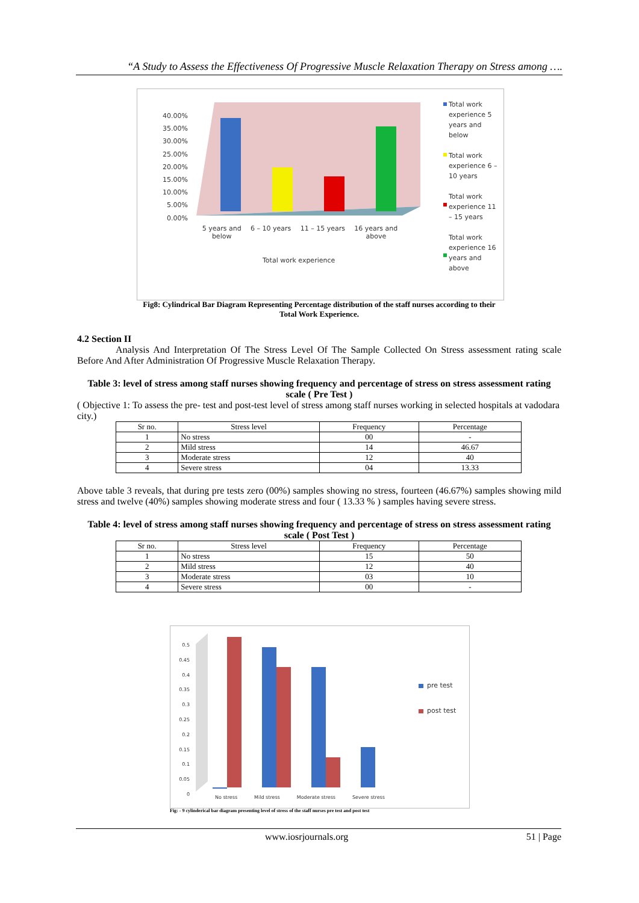“A Study to Assess the Effectiveness Of Progressive Muscle Relaxation Therapy on Stress among ….
40.00% 35.00% 30.00% 25.00% 20.00% 15.00% 10.00% 5.00% 0.00%
5 years and
below 6 – 10 years 11 – 15 years 16 years and
above
Total work experience
Total work experience 5 years and below
Total work experience 6 – 10 years
Total work experience 11 – 15 years
Total work experience 16 years and above
Fig8: Cylindrical Bar Diagram Representing Percentage distribution of the staff nurses according to their
Total Work Experience.
4.2 Section II
Analysis And Interpretation Of The Stress Level Of The Sample Collected On Stress assessment rating scale Before And After Administration Of Progressive Muscle Relaxation Therapy.
Table 3: level of stress among staff nurses showing frequency and percentage of stress on stress assessment rating scale ( Pre Test )
( Objective 1: To assess the pre- test and post-test level of stress among staff nurses working in selected hospitals at vadodara city.)
| Sr no. | Stress level | Frequency | Percentage |
| --- | --- | --- | --- |
| 1 | No stress | 00 | - |
| 2 | Mild stress | 14 | 46.67 |
| 3 | Moderate stress | 12 | 40 |
| 4 | Severe stress | 04 | 13.33 |
Above table 3 reveals, that during pre tests zero (00%) samples showing no stress, fourteen (46.67%) samples showing mild stress and twelve (40%) samples showing moderate stress and four ( 13.33 % ) samples having severe stress.
Table 4: level of stress among staff nurses showing frequency and percentage of stress on stress assessment rating scale ( Post Test )
| Sr no. | Stress level | Frequency | Percentage |
| --- | --- | --- | --- |
| 1 | No stress | 15 | 50 |
| 2 | Mild stress | 12 | 40 |
| 3 | Moderate stress | 03 | 10 |
| 4 | Severe stress | 00 | - |
0.5 0.45 0.4 0.35 0.3 0.25 0.2 0.15 0.1 0.05 0
No stress Mild stress Moderate stress Severe stress
pre test
post test
Fig: - 9 cylinderical bar diagram presenting level of stress of the staff nurses pre test and post test
www.iosrjournals.org 51 | Page